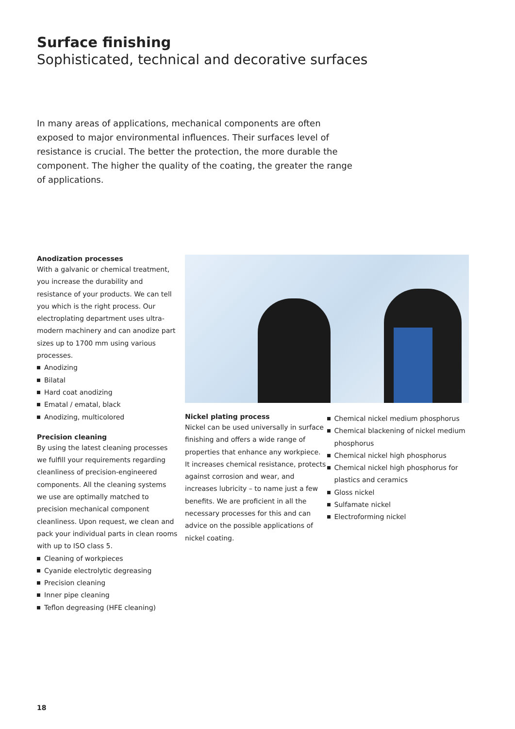Surface finishing
Sophisticated, technical and decorative surfaces
In many areas of applications, mechanical components are often exposed to major environmental influences. Their surfaces level of resistance is crucial. The better the protection, the more durable the component. The higher the quality of the coating, the greater the range of applications.
Anodization processes
With a galvanic or chemical treatment, you increase the durability and resistance of your products. We can tell you which is the right process. Our electroplating department uses ultra-modern machinery and can anodize part sizes up to 1700 mm using various processes.
Anodizing
Bilatal
Hard coat anodizing
Ematal / ematal, black
Anodizing, multicolored
Precision cleaning
By using the latest cleaning processes we fulfill your requirements regarding cleanliness of precision-engineered components. All the cleaning systems we use are optimally matched to precision mechanical component cleanliness. Upon request, we clean and pack your individual parts in clean rooms with up to ISO class 5.
Cleaning of workpieces
Cyanide electrolytic degreasing
Precision cleaning
Inner pipe cleaning
Teflon degreasing (HFE cleaning)
Nickel plating process
Nickel can be used universally in surface finishing and offers a wide range of properties that enhance any workpiece. It increases chemical resistance, protects against corrosion and wear, and increases lubricity – to name just a few benefits. We are proficient in all the necessary processes for this and can advice on the possible applications of nickel coating.
Chemical nickel medium phosphorus
Chemical blackening of nickel medium phosphorus
Chemical nickel high phosphorus
Chemical nickel high phosphorus for plastics and ceramics
Gloss nickel
Sulfamate nickel
Electroforming nickel
18